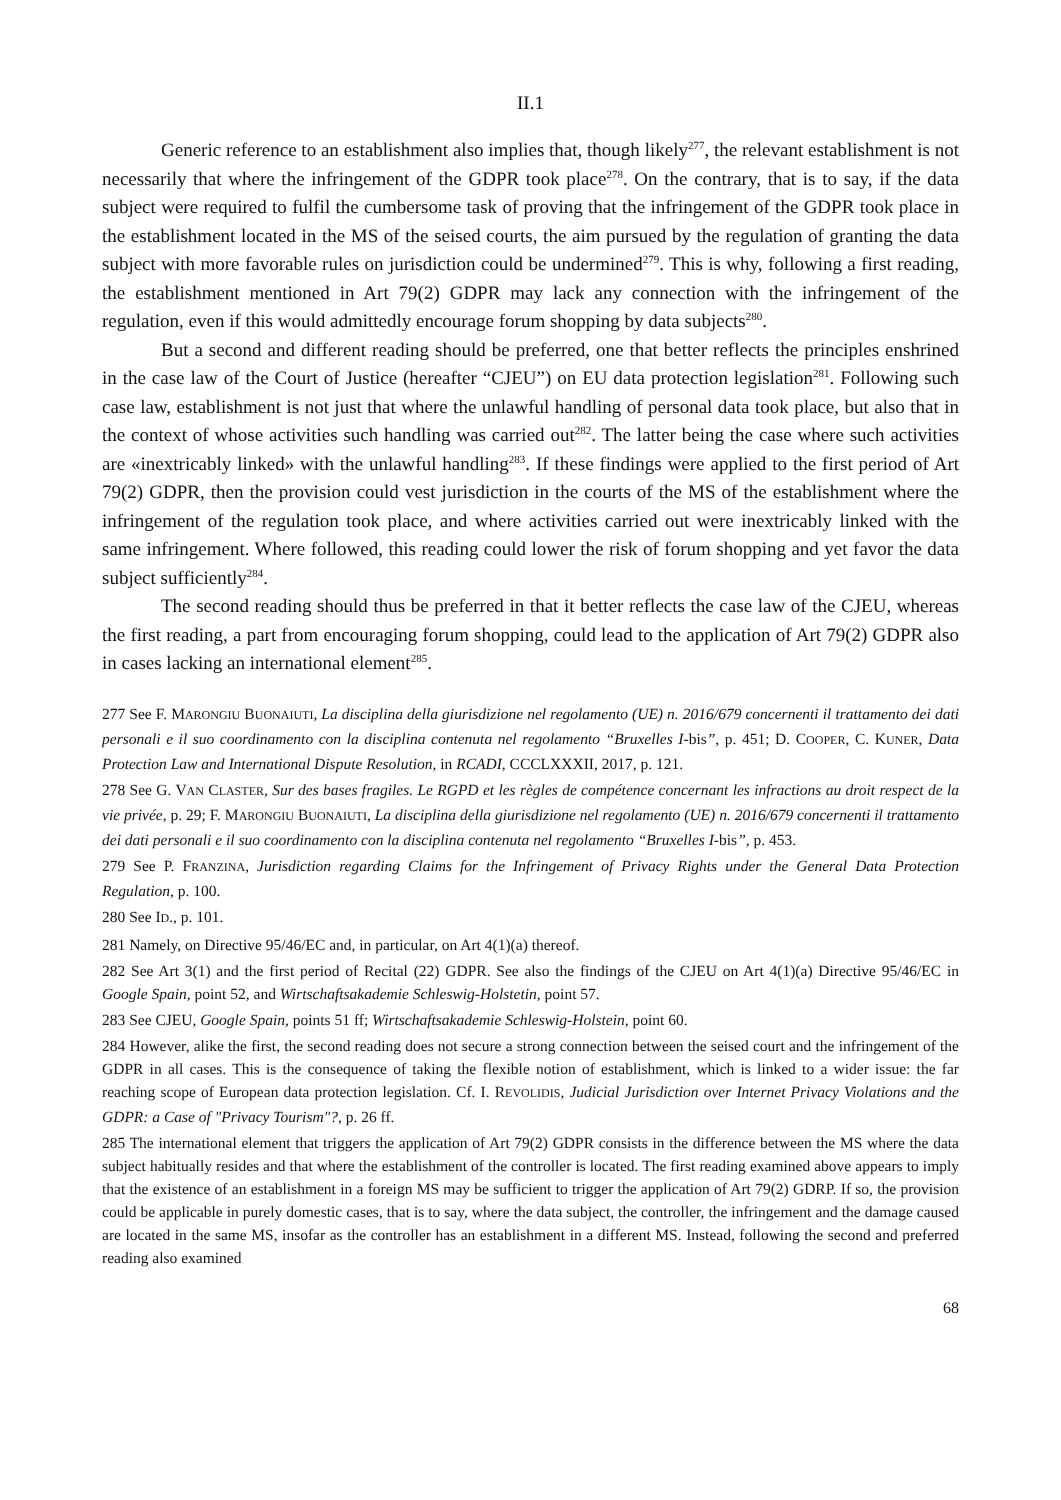II.1
Generic reference to an establishment also implies that, though likely<sup>277</sup>, the relevant establishment is not necessarily that where the infringement of the GDPR took place<sup>278</sup>. On the contrary, that is to say, if the data subject were required to fulfil the cumbersome task of proving that the infringement of the GDPR took place in the establishment located in the MS of the seised courts, the aim pursued by the regulation of granting the data subject with more favorable rules on jurisdiction could be undermined<sup>279</sup>. This is why, following a first reading, the establishment mentioned in Art 79(2) GDPR may lack any connection with the infringement of the regulation, even if this would admittedly encourage forum shopping by data subjects<sup>280</sup>.
But a second and different reading should be preferred, one that better reflects the principles enshrined in the case law of the Court of Justice (hereafter “CJEU”) on EU data protection legislation<sup>281</sup>. Following such case law, establishment is not just that where the unlawful handling of personal data took place, but also that in the context of whose activities such handling was carried out<sup>282</sup>. The latter being the case where such activities are «inextricably linked» with the unlawful handling<sup>283</sup>. If these findings were applied to the first period of Art 79(2) GDPR, then the provision could vest jurisdiction in the courts of the MS of the establishment where the infringement of the regulation took place, and where activities carried out were inextricably linked with the same infringement. Where followed, this reading could lower the risk of forum shopping and yet favor the data subject sufficiently<sup>284</sup>.
The second reading should thus be preferred in that it better reflects the case law of the CJEU, whereas the first reading, a part from encouraging forum shopping, could lead to the application of Art 79(2) GDPR also in cases lacking an international element<sup>285</sup>.
277 See F. MARONGIU BUONAIUTI, La disciplina della giurisdizione nel regolamento (UE) n. 2016/679 concernenti il trattamento dei dati personali e il suo coordinamento con la disciplina contenuta nel regolamento “Bruxelles I-bis”, p. 451; D. COOPER, C. KUNER, Data Protection Law and International Dispute Resolution, in RCADI, CCCLXXXII, 2017, p. 121.
278 See G. VAN CLASTER, Sur des bases fragiles. Le RGPD et les règles de compétence concernant les infractions au droit respect de la vie privée, p. 29; F. MARONGIU BUONAIUTI, La disciplina della giurisdizione nel regolamento (UE) n. 2016/679 concernenti il trattamento dei dati personali e il suo coordinamento con la disciplina contenuta nel regolamento “Bruxelles I-bis”, p. 453.
279 See P. FRANZINA, Jurisdiction regarding Claims for the Infringement of Privacy Rights under the General Data Protection Regulation, p. 100.
280 See ID., p. 101.
281 Namely, on Directive 95/46/EC and, in particular, on Art 4(1)(a) thereof.
282 See Art 3(1) and the first period of Recital (22) GDPR. See also the findings of the CJEU on Art 4(1)(a) Directive 95/46/EC in Google Spain, point 52, and Wirtschaftsakademie Schleswig-Holstetin, point 57.
283 See CJEU, Google Spain, points 51 ff; Wirtschaftsakademie Schleswig-Holstein, point 60.
284 However, alike the first, the second reading does not secure a strong connection between the seised court and the infringement of the GDPR in all cases. This is the consequence of taking the flexible notion of establishment, which is linked to a wider issue: the far reaching scope of European data protection legislation. Cf. I. REVOLIDIS, Judicial Jurisdiction over Internet Privacy Violations and the GDPR: a Case of "Privacy Tourism"?, p. 26 ff.
285 The international element that triggers the application of Art 79(2) GDPR consists in the difference between the MS where the data subject habitually resides and that where the establishment of the controller is located. The first reading examined above appears to imply that the existence of an establishment in a foreign MS may be sufficient to trigger the application of Art 79(2) GDRP. If so, the provision could be applicable in purely domestic cases, that is to say, where the data subject, the controller, the infringement and the damage caused are located in the same MS, insofar as the controller has an establishment in a different MS. Instead, following the second and preferred reading also examined
68